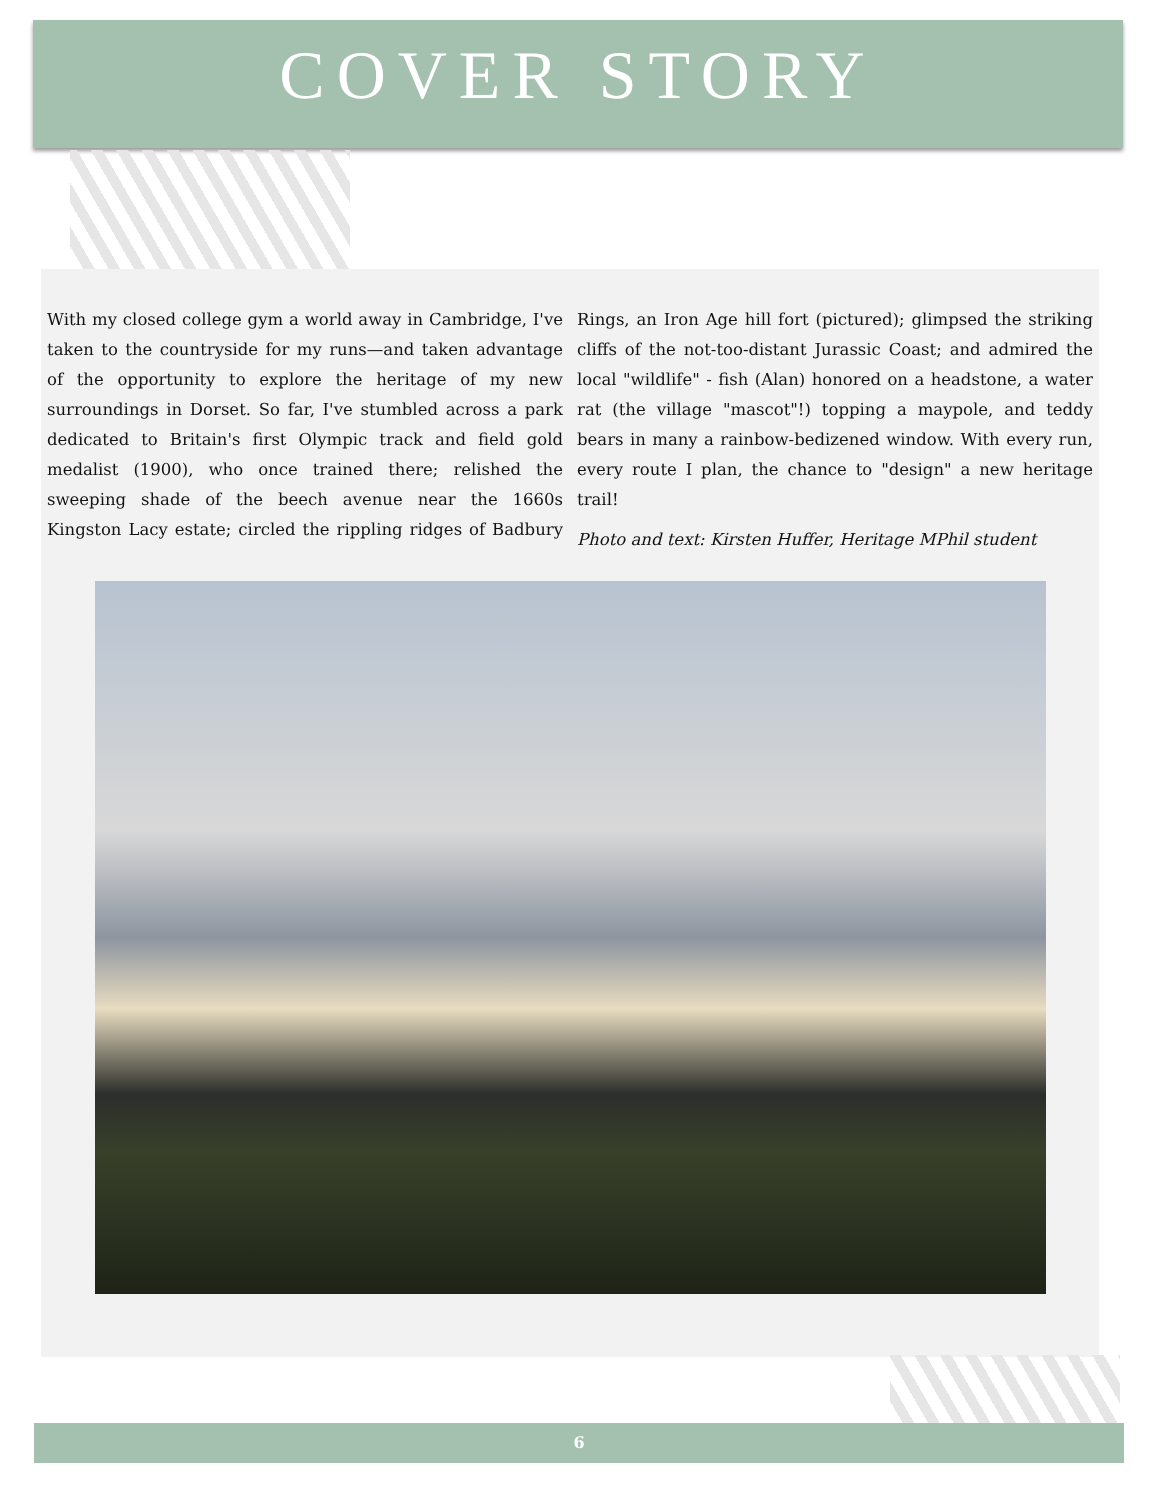COVER STORY
With my closed college gym a world away in Cambridge, I've taken to the countryside for my runs—and taken advantage of the opportunity to explore the heritage of my new surroundings in Dorset. So far, I've stumbled across a park dedicated to Britain's first Olympic track and field gold medalist (1900), who once trained there; relished the sweeping shade of the beech avenue near the 1660s Kingston Lacy estate; circled the rippling ridges of Badbury Rings, an Iron Age hill fort (pictured); glimpsed the striking cliffs of the not-too-distant Jurassic Coast; and admired the local "wildlife" - fish (Alan) honored on a headstone, a water rat (the village "mascot"!) topping a maypole, and teddy bears in many a rainbow-bedizened window. With every run, every route I plan, the chance to "design" a new heritage trail!
Photo and text: Kirsten Huffer, Heritage MPhil student
6